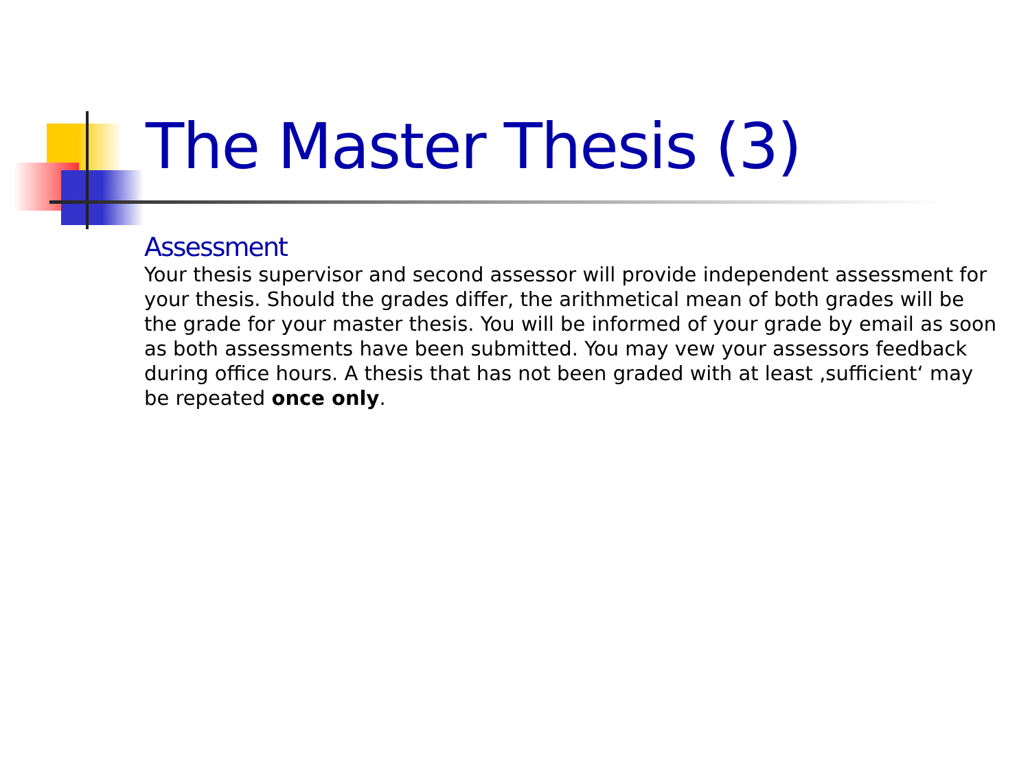The Master Thesis (3)
Assessment
Your thesis supervisor and second assessor will provide independent assessment for your thesis. Should the grades differ, the arithmetical mean of both grades will be the grade for your master thesis. You will be informed of your grade by email as soon as both assessments have been submitted. You may vew your assessors feedback during office hours. A thesis that has not been graded with at least ‚sufficient‘ may be repeated once only.